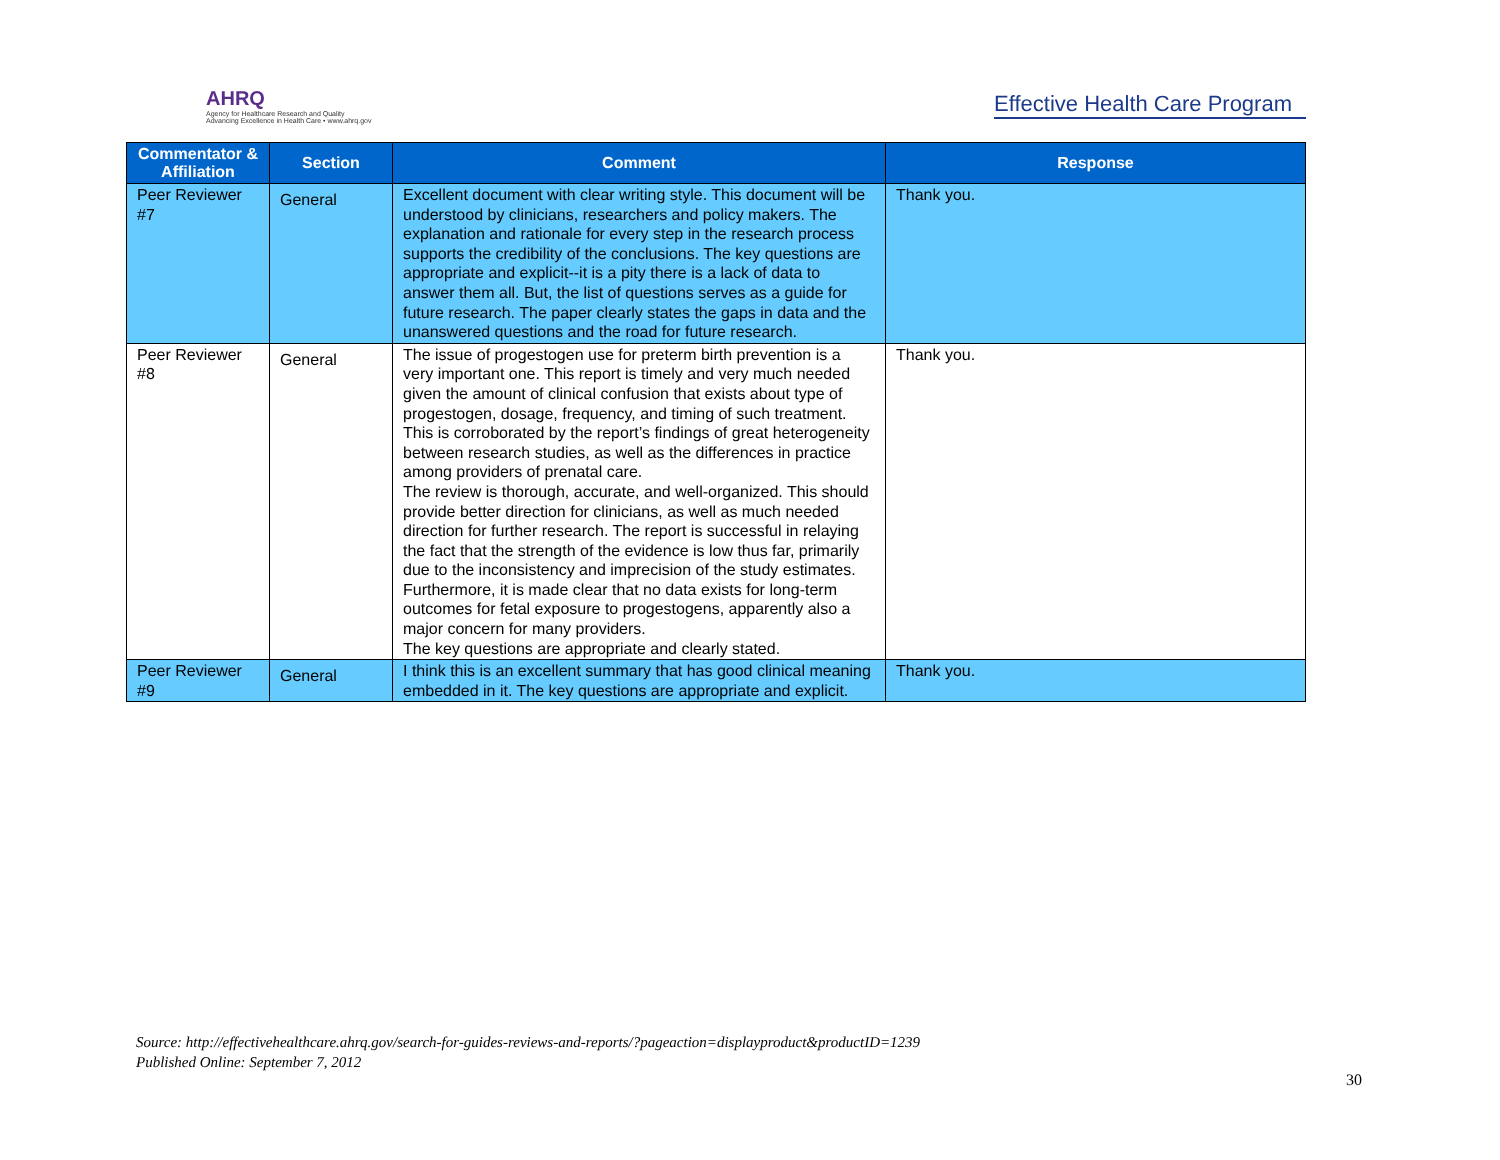AHRQ
Agency for Healthcare Research and Quality
Advancing Excellence in Health Care • www.ahrq.gov
Effective Health Care Program
| Commentator & Affiliation | Section | Comment | Response |
| --- | --- | --- | --- |
| Peer Reviewer #7 | General | Excellent document with clear writing style. This document will be understood by clinicians, researchers and policy makers. The explanation and rationale for every step in the research process supports the credibility of the conclusions. The key questions are appropriate and explicit--it is a pity there is a lack of data to answer them all. But, the list of questions serves as a guide for future research. The paper clearly states the gaps in data and the unanswered questions and the road for future research. | Thank you. |
| Peer Reviewer #8 | General | The issue of progestogen use for preterm birth prevention is a very important one. This report is timely and very much needed given the amount of clinical confusion that exists about type of progestogen, dosage, frequency, and timing of such treatment. This is corroborated by the report’s findings of great heterogeneity between research studies, as well as the differences in practice among providers of prenatal care. The review is thorough, accurate, and well-organized. This should provide better direction for clinicians, as well as much needed direction for further research. The report is successful in relaying the fact that the strength of the evidence is low thus far, primarily due to the inconsistency and imprecision of the study estimates. Furthermore, it is made clear that no data exists for long-term outcomes for fetal exposure to progestogens, apparently also a major concern for many providers. The key questions are appropriate and clearly stated. | Thank you. |
| Peer Reviewer #9 | General | I think this is an excellent summary that has good clinical meaning embedded in it. The key questions are appropriate and explicit. | Thank you. |
Source: http://effectivehealthcare.ahrq.gov/search-for-guides-reviews-and-reports/?pageaction=displayproduct&productID=1239
Published Online: September 7, 2012
30